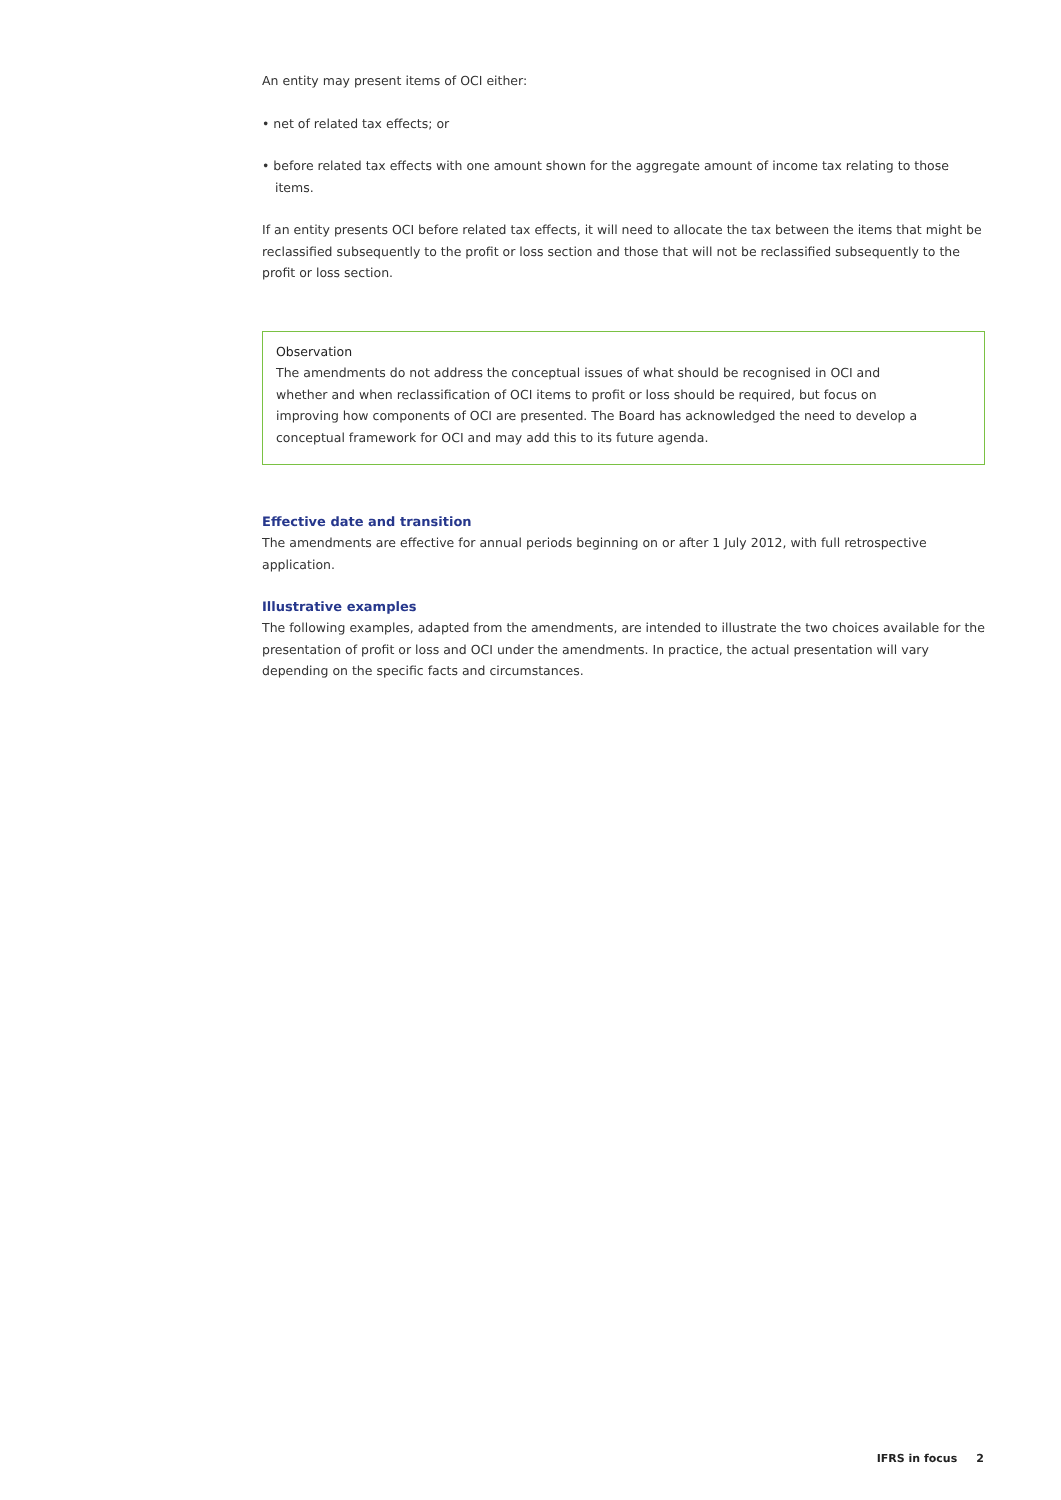An entity may present items of OCI either:
• net of related tax effects; or
• before related tax effects with one amount shown for the aggregate amount of income tax relating to those items.
If an entity presents OCI before related tax effects, it will need to allocate the tax between the items that might be reclassified subsequently to the profit or loss section and those that will not be reclassified subsequently to the profit or loss section.
Observation
The amendments do not address the conceptual issues of what should be recognised in OCI and whether and when reclassification of OCI items to profit or loss should be required, but focus on improving how components of OCI are presented. The Board has acknowledged the need to develop a conceptual framework for OCI and may add this to its future agenda.
Effective date and transition
The amendments are effective for annual periods beginning on or after 1 July 2012, with full retrospective application.
Illustrative examples
The following examples, adapted from the amendments, are intended to illustrate the two choices available for the presentation of profit or loss and OCI under the amendments. In practice, the actual presentation will vary depending on the specific facts and circumstances.
IFRS in focus 2